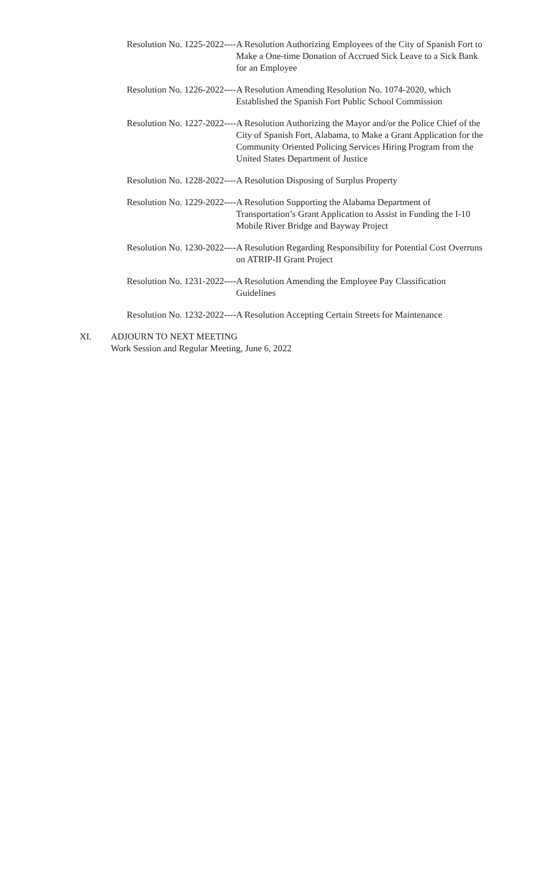Resolution No. 1225-2022---- A Resolution Authorizing Employees of the City of Spanish Fort to Make a One-time Donation of Accrued Sick Leave to a Sick Bank for an Employee
Resolution No. 1226-2022---- A Resolution Amending Resolution No. 1074-2020, which Established the Spanish Fort Public School Commission
Resolution No. 1227-2022---- A Resolution Authorizing the Mayor and/or the Police Chief of the City of Spanish Fort, Alabama, to Make a Grant Application for the Community Oriented Policing Services Hiring Program from the United States Department of Justice
Resolution No. 1228-2022---- A Resolution Disposing of Surplus Property
Resolution No. 1229-2022---- A Resolution Supporting the Alabama Department of Transportation’s Grant Application to Assist in Funding the I-10 Mobile River Bridge and Bayway Project
Resolution No. 1230-2022---- A Resolution Regarding Responsibility for Potential Cost Overruns on ATRIP-II Grant Project
Resolution No. 1231-2022---- A Resolution Amending the Employee Pay Classification Guidelines
Resolution No. 1232-2022---- A Resolution Accepting Certain Streets for Maintenance
XI. ADJOURN TO NEXT MEETING
Work Session and Regular Meeting, June 6, 2022